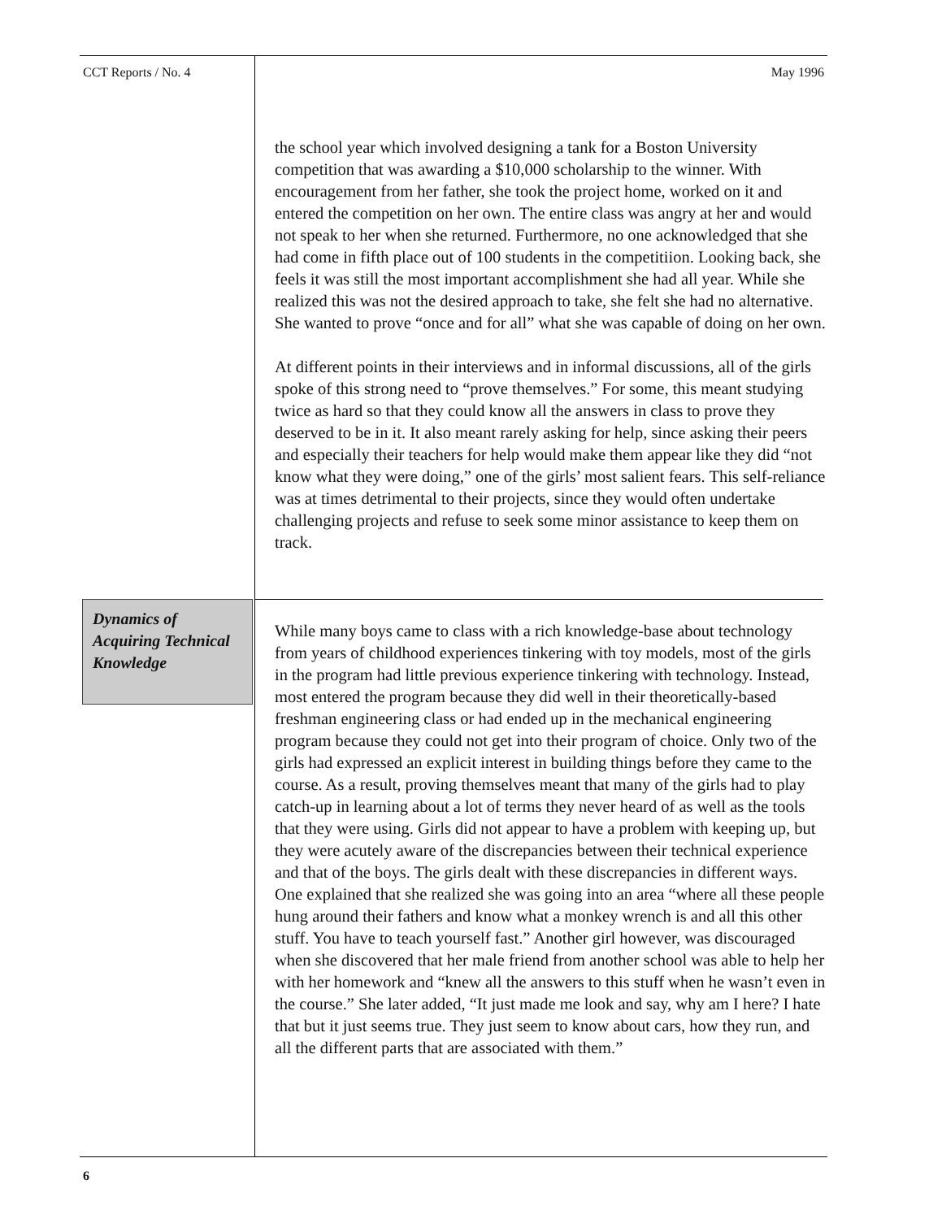CCT Reports / No. 4 May 1996
the school year which involved designing a tank for a Boston University competition that was awarding a $10,000 scholarship to the winner. With encouragement from her father, she took the project home, worked on it and entered the competition on her own. The entire class was angry at her and would not speak to her when she returned. Furthermore, no one acknowledged that she had come in fifth place out of 100 students in the competitiion. Looking back, she feels it was still the most important accomplishment she had all year. While she realized this was not the desired approach to take, she felt she had no alternative. She wanted to prove “once and for all” what she was capable of doing on her own.
At different points in their interviews and in informal discussions, all of the girls spoke of this strong need to “prove themselves.” For some, this meant studying twice as hard so that they could know all the answers in class to prove they deserved to be in it. It also meant rarely asking for help, since asking their peers and especially their teachers for help would make them appear like they did “not know what they were doing,” one of the girls’ most salient fears. This self-reliance was at times detrimental to their projects, since they would often undertake challenging projects and refuse to seek some minor assistance to keep them on track.
Dynamics of Acquiring Technical Knowledge
While many boys came to class with a rich knowledge-base about technology from years of childhood experiences tinkering with toy models, most of the girls in the program had little previous experience tinkering with technology. Instead, most entered the program because they did well in their theoretically-based freshman engineering class or had ended up in the mechanical engineering program because they could not get into their program of choice. Only two of the girls had expressed an explicit interest in building things before they came to the course. As a result, proving themselves meant that many of the girls had to play catch-up in learning about a lot of terms they never heard of as well as the tools that they were using. Girls did not appear to have a problem with keeping up, but they were acutely aware of the discrepancies between their technical experience and that of the boys. The girls dealt with these discrepancies in different ways. One explained that she realized she was going into an area “where all these people hung around their fathers and know what a monkey wrench is and all this other stuff. You have to teach yourself fast.” Another girl however, was discouraged when she discovered that her male friend from another school was able to help her with her homework and “knew all the answers to this stuff when he wasn’t even in the course.” She later added, “It just made me look and say, why am I here? I hate that but it just seems true. They just seem to know about cars, how they run, and all the different parts that are associated with them.”
6